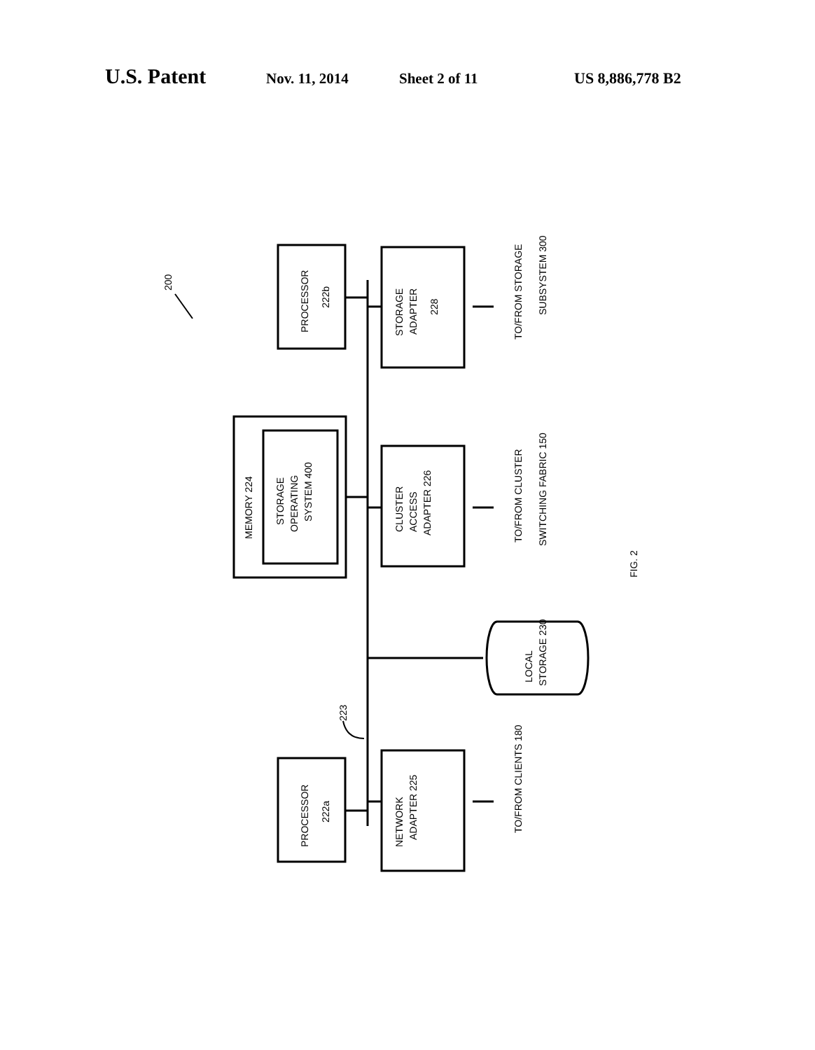U.S. Patent Nov. 11, 2014 Sheet 2 of 11 US 8,886,778 B2
PROCESSOR
222b
STORAGE
ADAPTER
228
TO/FROM STORAGE
SUBSYSTEM 300
MEMORY 224
STORAGE
OPERATING
SYSTEM 400
CLUSTER
ACCESS
ADAPTER 226
TO/FROM CLUSTER
SWITCHING FABRIC 150
LOCAL
STORAGE 230
223
PROCESSOR
222a
NETWORK
ADAPTER 225
TO/FROM CLIENTS 180
200
FIG. 2